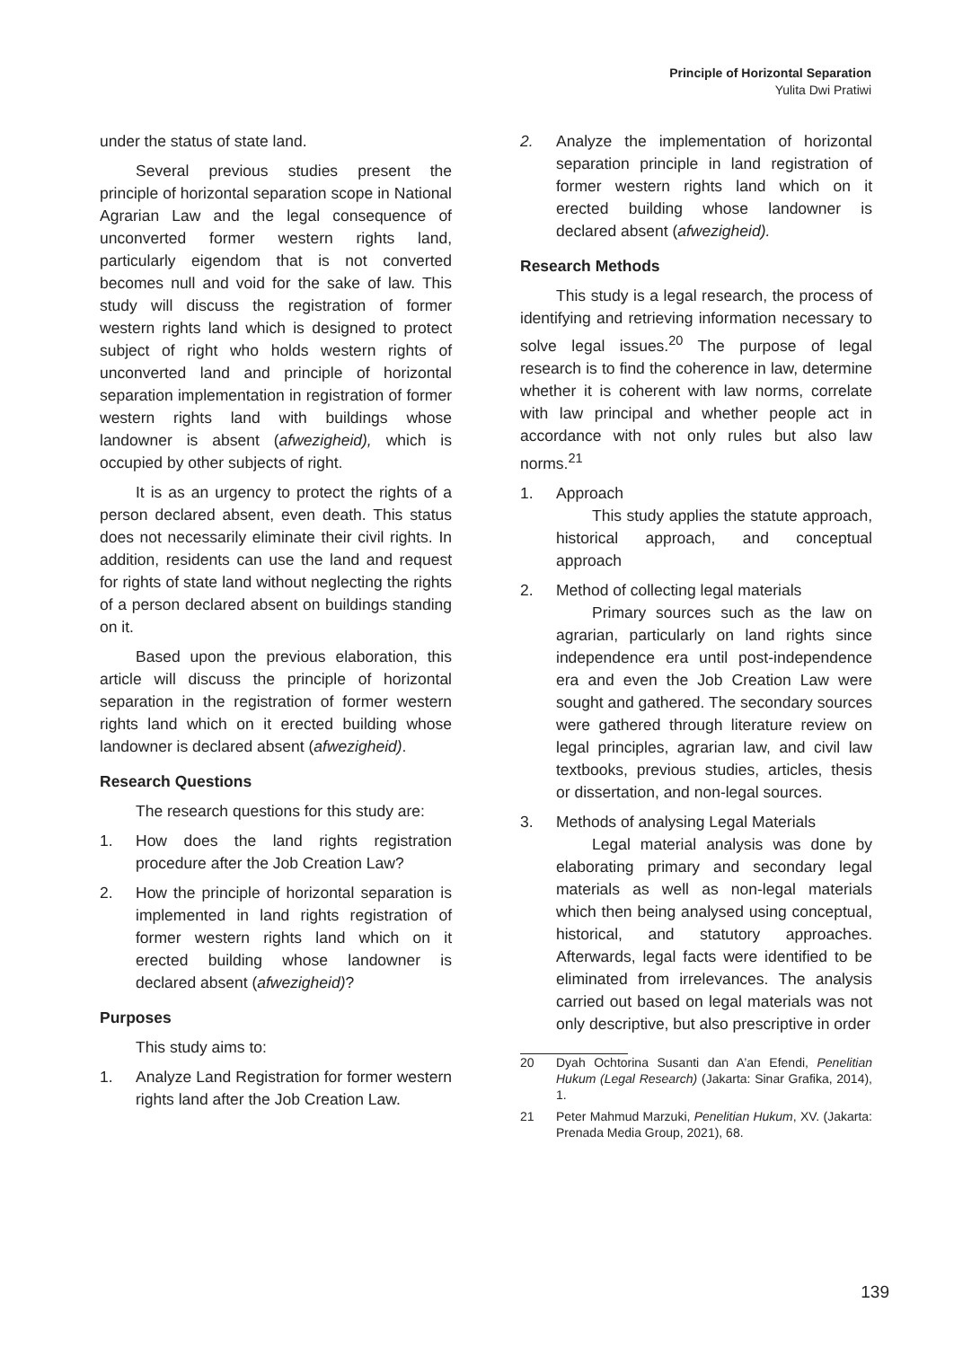Principle of Horizontal Separation
Yulita Dwi Pratiwi
under the status of state land.
Several previous studies present the principle of horizontal separation scope in National Agrarian Law and the legal consequence of unconverted former western rights land, particularly eigendom that is not converted becomes null and void for the sake of law. This study will discuss the registration of former western rights land which is designed to protect subject of right who holds western rights of unconverted land and principle of horizontal separation implementation in registration of former western rights land with buildings whose landowner is absent (afwezigheid), which is occupied by other subjects of right.
It is as an urgency to protect the rights of a person declared absent, even death. This status does not necessarily eliminate their civil rights. In addition, residents can use the land and request for rights of state land without neglecting the rights of a person declared absent on buildings standing on it.
Based upon the previous elaboration, this article will discuss the principle of horizontal separation in the registration of former western rights land which on it erected building whose landowner is declared absent (afwezigheid).
Research Questions
The research questions for this study are:
1. How does the land rights registration procedure after the Job Creation Law?
2. How the principle of horizontal separation is implemented in land rights registration of former western rights land which on it erected building whose landowner is declared absent (afwezigheid)?
Purposes
This study aims to:
1. Analyze Land Registration for former western rights land after the Job Creation Law.
2. Analyze the implementation of horizontal separation principle in land registration of former western rights land which on it erected building whose landowner is declared absent (afwezigheid).
Research Methods
This study is a legal research, the process of identifying and retrieving information necessary to solve legal issues.<sup>20</sup> The purpose of legal research is to find the coherence in law, determine whether it is coherent with law norms, correlate with law principal and whether people act in accordance with not only rules but also law norms.<sup>21</sup>
1. Approach
This study applies the statute approach, historical approach, and conceptual approach
2. Method of collecting legal materials
Primary sources such as the law on agrarian, particularly on land rights since independence era until post-independence era and even the Job Creation Law were sought and gathered. The secondary sources were gathered through literature review on legal principles, agrarian law, and civil law textbooks, previous studies, articles, thesis or dissertation, and non-legal sources.
3. Methods of analysing Legal Materials
Legal material analysis was done by elaborating primary and secondary legal materials as well as non-legal materials which then being analysed using conceptual, historical, and statutory approaches. Afterwards, legal facts were identified to be eliminated from irrelevances. The analysis carried out based on legal materials was not only descriptive, but also prescriptive in order
20 Dyah Ochtorina Susanti dan A’an Efendi, Penelitian Hukum (Legal Research) (Jakarta: Sinar Grafika, 2014), 1.
21 Peter Mahmud Marzuki, Penelitian Hukum, XV. (Jakarta: Prenada Media Group, 2021), 68.
139